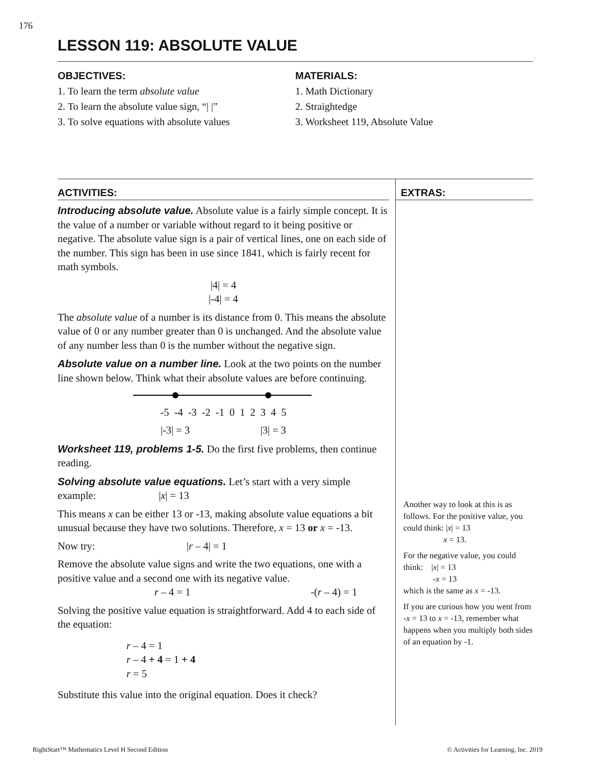176
LESSON 119: ABSOLUTE VALUE
OBJECTIVES:
1. To learn the term absolute value
2. To learn the absolute value sign, “| |”
3. To solve equations with absolute values
MATERIALS:
1. Math Dictionary
2. Straightedge
3. Worksheet 119, Absolute Value
ACTIVITIES:
Introducing absolute value. Absolute value is a fairly simple concept. It is the value of a number or variable without regard to it being positive or negative. The absolute value sign is a pair of vertical lines, one on each side of the number. This sign has been in use since 1841, which is fairly recent for math symbols.
|4| = 4
|-4| = 4
The absolute value of a number is its distance from 0. This means the absolute value of 0 or any number greater than 0 is unchanged. And the absolute value of any number less than 0 is the number without the negative sign.
Absolute value on a number line. Look at the two points on the number line shown below. Think what their absolute values are before continuing.
-5 -4 -3 -2 -1 0 1 2 3 4 5
|-3| = 3 |3| = 3
Worksheet 119, problems 1-5. Do the first five problems, then continue reading.
Solving absolute value equations. Let’s start with a very simple example: |x| = 13
This means x can be either 13 or -13, making absolute value equations a bit unusual because they have two solutions. Therefore, x = 13 or x = -13.
Now try: |r – 4| = 1
Remove the absolute value signs and write the two equations, one with a positive value and a second one with its negative value.
r – 4 = 1 -(r – 4) = 1
Solving the positive value equation is straightforward. Add 4 to each side of the equation:
r – 4 = 1
r – 4 + 4 = 1 + 4
r = 5
Substitute this value into the original equation. Does it check?
EXTRAS:
Another way to look at this is as follows. For the positive value, you could think: |x| = 13
x = 13.
For the negative value, you could think: |x| = 13
-x = 13
which is the same as x = -13.
If you are curious how you went from -x = 13 to x = -13, remember what happens when you multiply both sides of an equation by -1.
RightStart™ Mathematics Level H Second Edition
© Activities for Learning, Inc. 2019